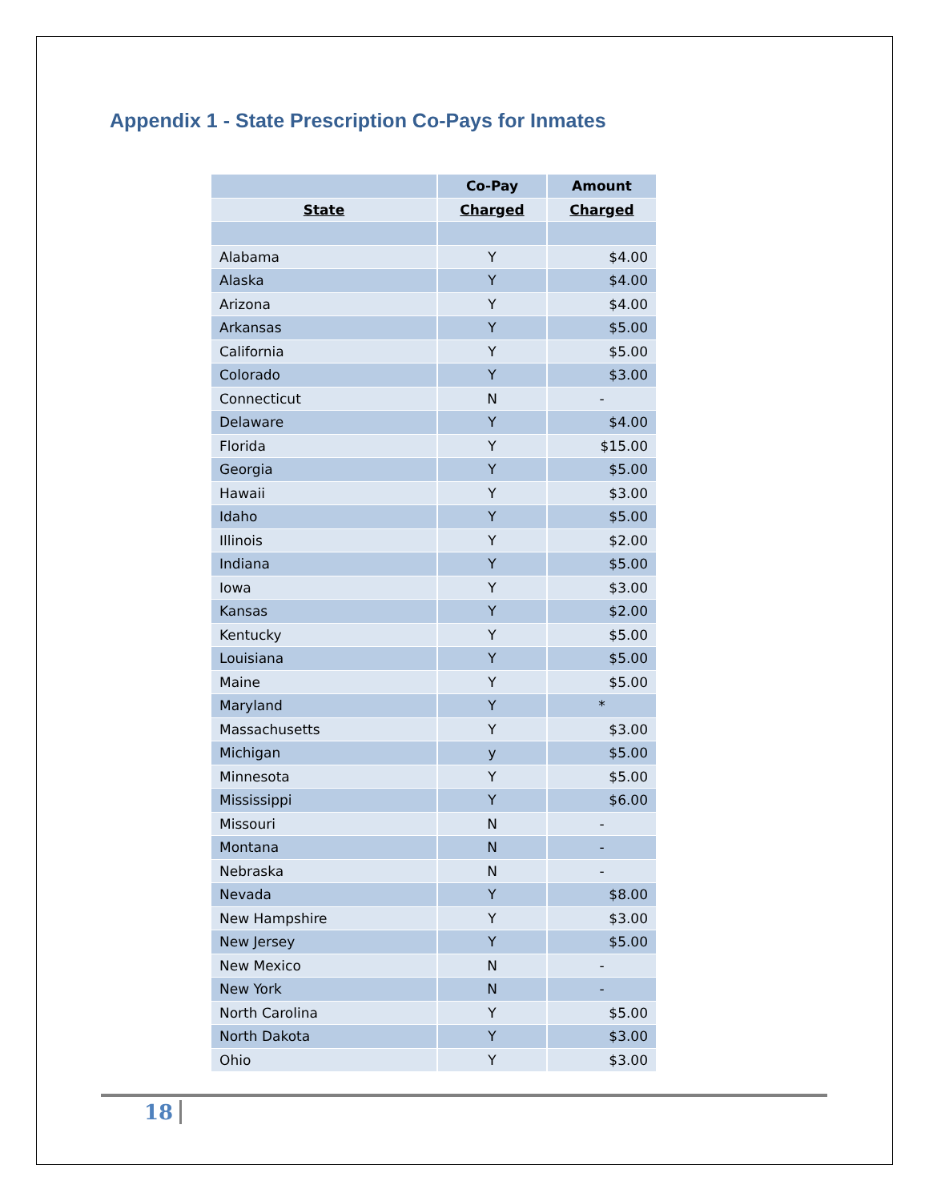Appendix 1 - State Prescription Co-Pays for Inmates
| | Co-Pay | Amount |
| --- | --- | --- |
| State | Charged | Charged |
| Alabama | Y | $4.00 |
| Alaska | Y | $4.00 |
| Arizona | Y | $4.00 |
| Arkansas | Y | $5.00 |
| California | Y | $5.00 |
| Colorado | Y | $3.00 |
| Connecticut | N | - |
| Delaware | Y | $4.00 |
| Florida | Y | $15.00 |
| Georgia | Y | $5.00 |
| Hawaii | Y | $3.00 |
| Idaho | Y | $5.00 |
| Illinois | Y | $2.00 |
| Indiana | Y | $5.00 |
| Iowa | Y | $3.00 |
| Kansas | Y | $2.00 |
| Kentucky | Y | $5.00 |
| Louisiana | Y | $5.00 |
| Maine | Y | $5.00 |
| Maryland | Y | * |
| Massachusetts | Y | $3.00 |
| Michigan | y | $5.00 |
| Minnesota | Y | $5.00 |
| Mississippi | Y | $6.00 |
| Missouri | N | - |
| Montana | N | - |
| Nebraska | N | - |
| Nevada | Y | $8.00 |
| New Hampshire | Y | $3.00 |
| New Jersey | Y | $5.00 |
| New Mexico | N | - |
| New York | N | - |
| North Carolina | Y | $5.00 |
| North Dakota | Y | $3.00 |
| Ohio | Y | $3.00 |
18